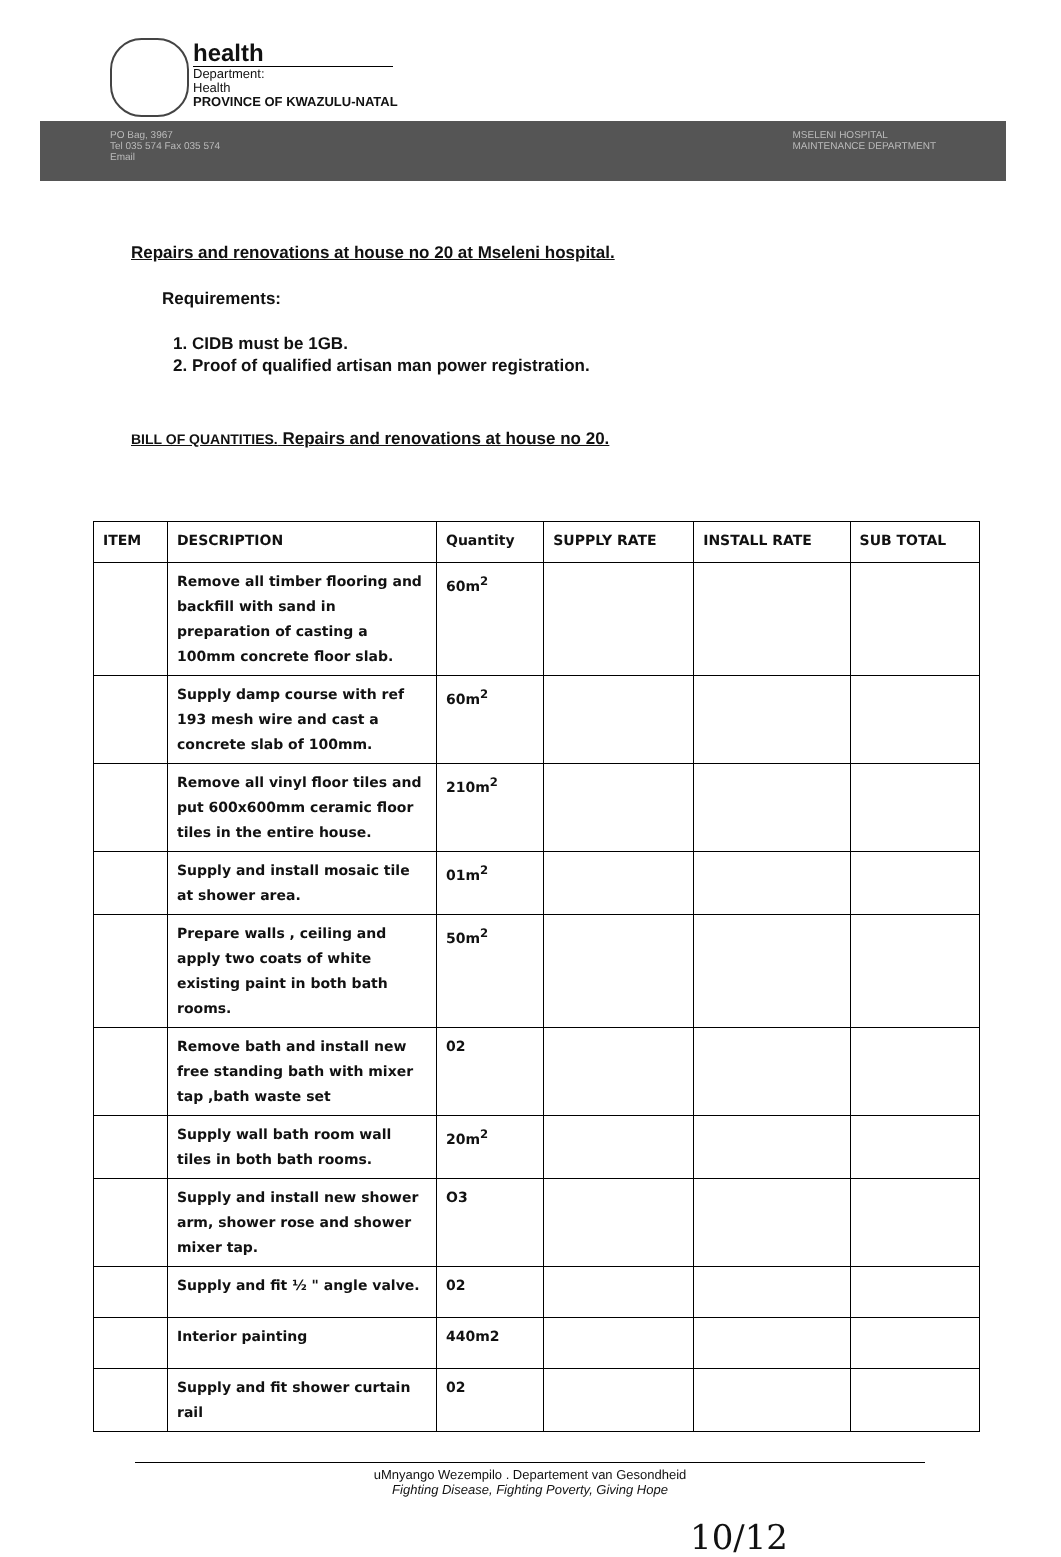health
Department:
Health
PROVINCE OF KWAZULU-NATAL
PO Bag, 3967
Tel 035 574 Fax 035 574
Email
MSELENI HOSPITAL
MAINTENANCE DEPARTMENT
Repairs and renovations at house no 20 at Mseleni hospital.
Requirements:
1. CIDB must be 1GB.
2. Proof of qualified artisan man power registration.
BILL OF QUANTITIES. Repairs and renovations at house no 20.
| ITEM | DESCRIPTION | Quantity | SUPPLY RATE | INSTALL RATE | SUB TOTAL |
| --- | --- | --- | --- | --- | --- |
| | Remove all timber flooring and backfill with sand in preparation of casting a 100mm concrete floor slab. | 60m<sup>2</sup> | | | |
| | Supply damp course with ref 193 mesh wire and cast a concrete slab of 100mm. | 60m<sup>2</sup> | | | |
| | Remove all vinyl floor tiles and put 600x600mm ceramic floor tiles in the entire house. | 210m<sup>2</sup> | | | |
| | Supply and install mosaic tile at shower area. | 01m<sup>2</sup> | | | |
| | Prepare walls , ceiling and apply two coats of white existing paint in both bath rooms. | 50m<sup>2</sup> | | | |
| | Remove bath and install new free standing bath with mixer tap ,bath waste set | 02 | | | |
| | Supply wall bath room wall tiles in both bath rooms. | 20m<sup>2</sup> | | | |
| | Supply and install new shower arm, shower rose and shower mixer tap. | O3 | | | |
| | Supply and fit ½ " angle valve. | 02 | | | |
| | Interior painting | 440m2 | | | |
| | Supply and fit shower curtain rail | 02 | | | |
uMnyango Wezempilo . Departement van Gesondheid
Fighting Disease, Fighting Poverty, Giving Hope
10/12